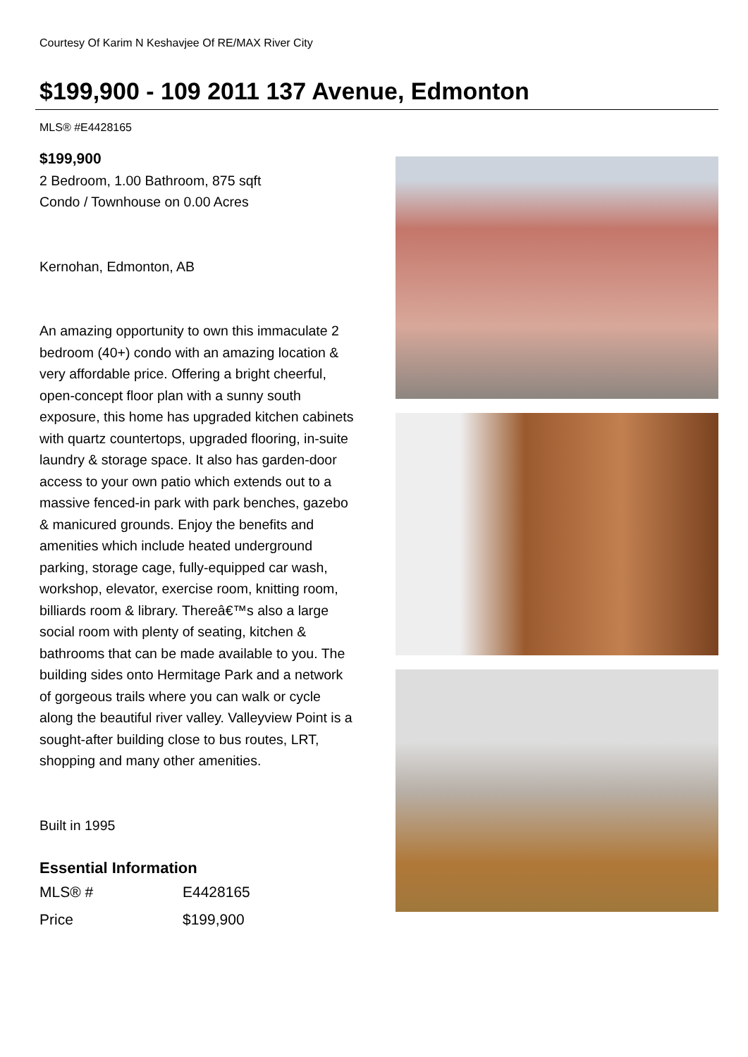Courtesy Of Karim N Keshavjee Of RE/MAX River City
$199,900 - 109 2011 137 Avenue, Edmonton
MLS® #E4428165
$199,900
2 Bedroom, 1.00 Bathroom, 875 sqft
Condo / Townhouse on 0.00 Acres
Kernohan, Edmonton, AB
An amazing opportunity to own this immaculate 2 bedroom (40+) condo with an amazing location & very affordable price. Offering a bright cheerful, open-concept floor plan with a sunny south exposure, this home has upgraded kitchen cabinets with quartz countertops, upgraded flooring, in-suite laundry & storage space. It also has garden-door access to your own patio which extends out to a massive fenced-in park with park benches, gazebo & manicured grounds. Enjoy the benefits and amenities which include heated underground parking, storage cage, fully-equipped car wash, workshop, elevator, exercise room, knitting room, billiards room & library. Thereâ€™s also a large social room with plenty of seating, kitchen & bathrooms that can be made available to you. The building sides onto Hermitage Park and a network of gorgeous trails where you can walk or cycle along the beautiful river valley. Valleyview Point is a sought-after building close to bus routes, LRT, shopping and many other amenities.
Built in 1995
Essential Information
| MLS® # | E4428165 |
| Price | $199,900 |